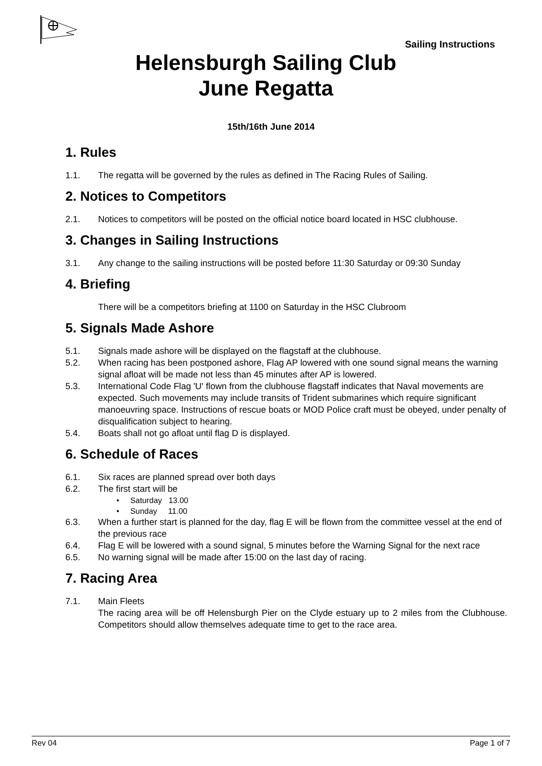Sailing Instructions
Helensburgh Sailing Club
June Regatta
15th/16th June 2014
1. Rules
1.1. The regatta will be governed by the rules as defined in The Racing Rules of Sailing.
2. Notices to Competitors
2.1. Notices to competitors will be posted on the official notice board located in HSC clubhouse.
3. Changes in Sailing Instructions
3.1. Any change to the sailing instructions will be posted before 11:30 Saturday or 09:30 Sunday
4. Briefing
There will be a competitors briefing at 1100 on Saturday in the HSC Clubroom
5. Signals Made Ashore
5.1. Signals made ashore will be displayed on the flagstaff at the clubhouse.
5.2. When racing has been postponed ashore, Flag AP lowered with one sound signal means the warning signal afloat will be made not less than 45 minutes after AP is lowered.
5.3. International Code Flag 'U' flown from the clubhouse flagstaff indicates that Naval movements are expected. Such movements may include transits of Trident submarines which require significant manoeuvring space. Instructions of rescue boats or MOD Police craft must be obeyed, under penalty of disqualification subject to hearing.
5.4. Boats shall not go afloat until flag D is displayed.
6. Schedule of Races
6.1. Six races are planned spread over both days
6.2. The first start will be
• Saturday 13.00
• Sunday 11.00
6.3. When a further start is planned for the day, flag E will be flown from the committee vessel at the end of the previous race
6.4. Flag E will be lowered with a sound signal, 5 minutes before the Warning Signal for the next race
6.5. No warning signal will be made after 15:00 on the last day of racing.
7. Racing Area
7.1. Main Fleets
The racing area will be off Helensburgh Pier on the Clyde estuary up to 2 miles from the Clubhouse. Competitors should allow themselves adequate time to get to the race area.
Rev 04 Page 1 of 7